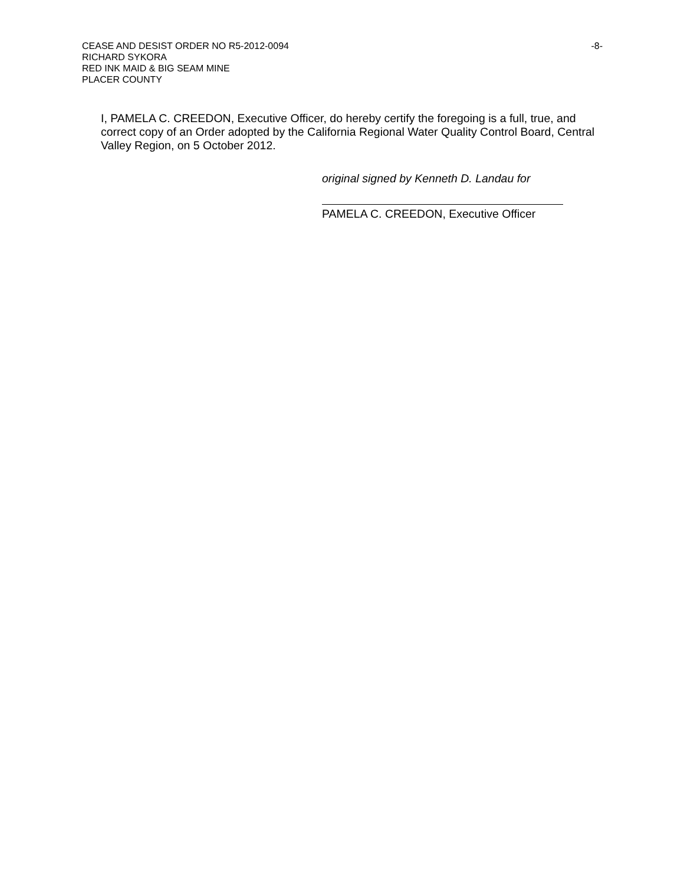CEASE AND DESIST ORDER NO R5-2012-0094
-8-
RICHARD SYKORA
RED INK MAID & BIG SEAM MINE
PLACER COUNTY
I, PAMELA C. CREEDON, Executive Officer, do hereby certify the foregoing is a full, true, and correct copy of an Order adopted by the California Regional Water Quality Control Board, Central Valley Region, on 5 October 2012.
original signed by Kenneth D. Landau for
PAMELA C. CREEDON, Executive Officer